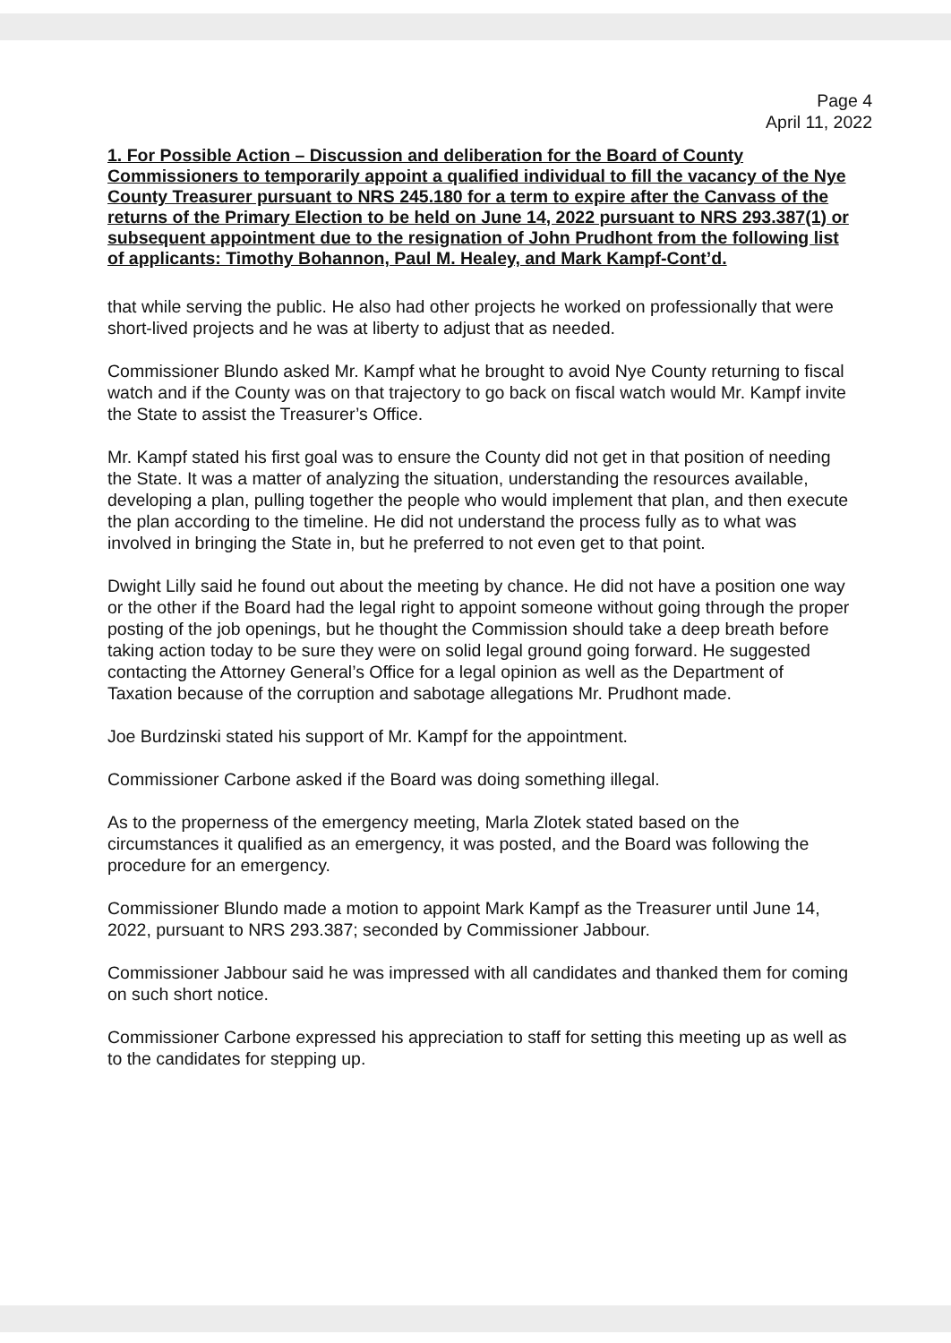Page 4
April 11, 2022
1. For Possible Action – Discussion and deliberation for the Board of County Commissioners to temporarily appoint a qualified individual to fill the vacancy of the Nye County Treasurer pursuant to NRS 245.180 for a term to expire after the Canvass of the returns of the Primary Election to be held on June 14, 2022 pursuant to NRS 293.387(1) or subsequent appointment due to the resignation of John Prudhont from the following list of applicants: Timothy Bohannon, Paul M. Healey, and Mark Kampf-Cont’d.
that while serving the public. He also had other projects he worked on professionally that were short-lived projects and he was at liberty to adjust that as needed.
Commissioner Blundo asked Mr. Kampf what he brought to avoid Nye County returning to fiscal watch and if the County was on that trajectory to go back on fiscal watch would Mr. Kampf invite the State to assist the Treasurer’s Office.
Mr. Kampf stated his first goal was to ensure the County did not get in that position of needing the State. It was a matter of analyzing the situation, understanding the resources available, developing a plan, pulling together the people who would implement that plan, and then execute the plan according to the timeline. He did not understand the process fully as to what was involved in bringing the State in, but he preferred to not even get to that point.
Dwight Lilly said he found out about the meeting by chance. He did not have a position one way or the other if the Board had the legal right to appoint someone without going through the proper posting of the job openings, but he thought the Commission should take a deep breath before taking action today to be sure they were on solid legal ground going forward. He suggested contacting the Attorney General’s Office for a legal opinion as well as the Department of Taxation because of the corruption and sabotage allegations Mr. Prudhont made.
Joe Burdzinski stated his support of Mr. Kampf for the appointment.
Commissioner Carbone asked if the Board was doing something illegal.
As to the properness of the emergency meeting, Marla Zlotek stated based on the circumstances it qualified as an emergency, it was posted, and the Board was following the procedure for an emergency.
Commissioner Blundo made a motion to appoint Mark Kampf as the Treasurer until June 14, 2022, pursuant to NRS 293.387; seconded by Commissioner Jabbour.
Commissioner Jabbour said he was impressed with all candidates and thanked them for coming on such short notice.
Commissioner Carbone expressed his appreciation to staff for setting this meeting up as well as to the candidates for stepping up.